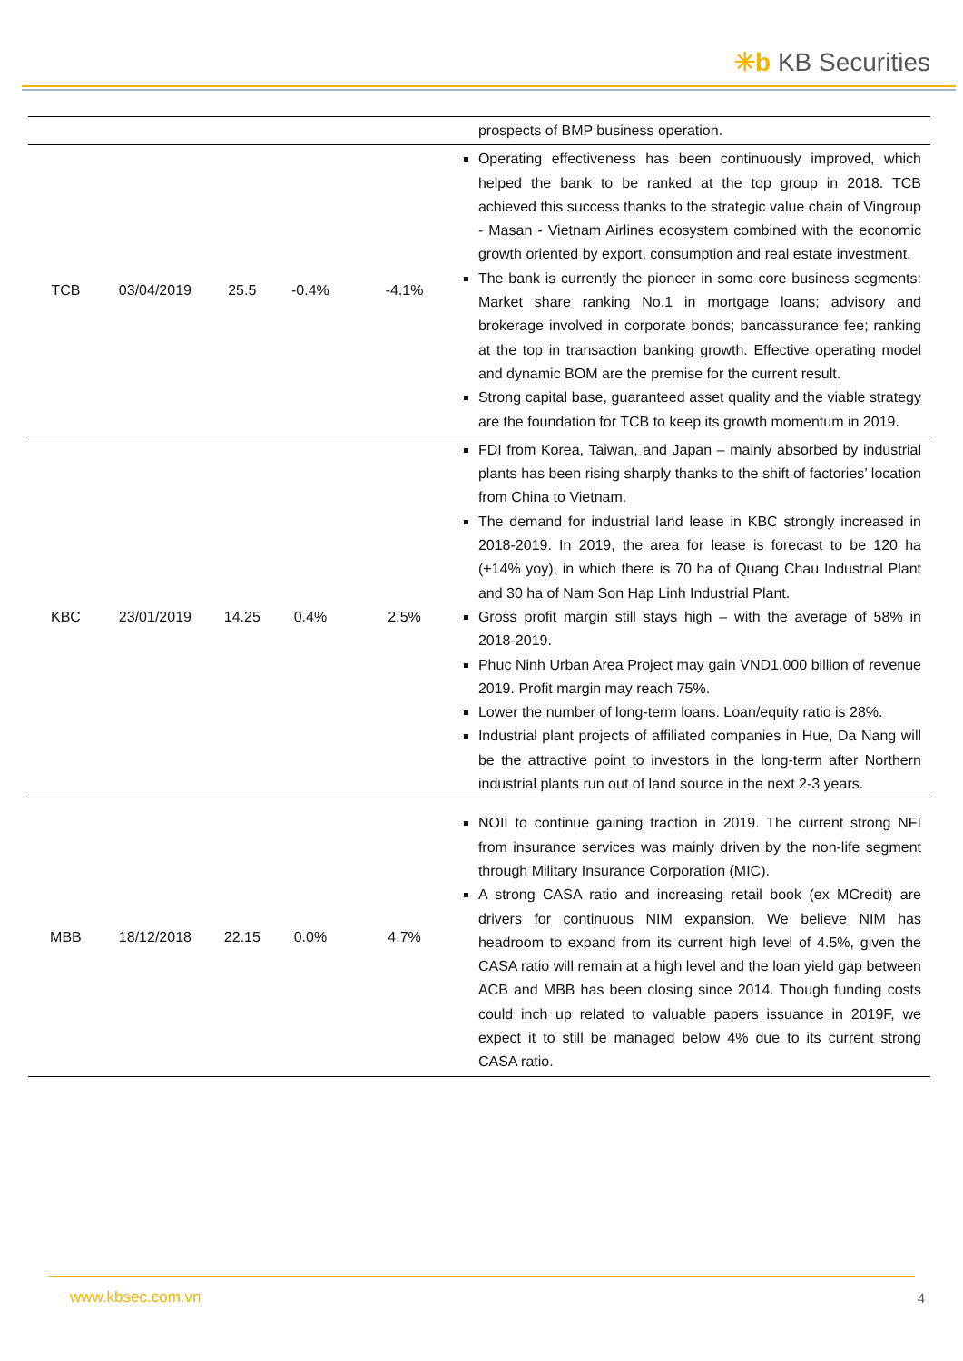✳b KB Securities
| | | | | | prospects of BMP business operation. |
| TCB | 03/04/2019 | 25.5 | -0.4% | -4.1% | Operating effectiveness has been continuously improved, which helped the bank to be ranked at the top group in 2018. TCB achieved this success thanks to the strategic value chain of Vingroup - Masan - Vietnam Airlines ecosystem combined with the economic growth oriented by export, consumption and real estate investment. The bank is currently the pioneer in some core business segments: Market share ranking No.1 in mortgage loans; advisory and brokerage involved in corporate bonds; bancassurance fee; ranking at the top in transaction banking growth. Effective operating model and dynamic BOM are the premise for the current result. Strong capital base, guaranteed asset quality and the viable strategy are the foundation for TCB to keep its growth momentum in 2019. |
| KBC | 23/01/2019 | 14.25 | 0.4% | 2.5% | FDI from Korea, Taiwan, and Japan – mainly absorbed by industrial plants has been rising sharply thanks to the shift of factories’ location from China to Vietnam. The demand for industrial land lease in KBC strongly increased in 2018-2019. In 2019, the area for lease is forecast to be 120 ha (+14% yoy), in which there is 70 ha of Quang Chau Industrial Plant and 30 ha of Nam Son Hap Linh Industrial Plant. Gross profit margin still stays high – with the average of 58% in 2018-2019. Phuc Ninh Urban Area Project may gain VND1,000 billion of revenue 2019. Profit margin may reach 75%. Lower the number of long-term loans. Loan/equity ratio is 28%. Industrial plant projects of affiliated companies in Hue, Da Nang will be the attractive point to investors in the long-term after Northern industrial plants run out of land source in the next 2-3 years. |
| MBB | 18/12/2018 | 22.15 | 0.0% | 4.7% | NOII to continue gaining traction in 2019. The current strong NFI from insurance services was mainly driven by the non-life segment through Military Insurance Corporation (MIC). A strong CASA ratio and increasing retail book (ex MCredit) are drivers for continuous NIM expansion. We believe NIM has headroom to expand from its current high level of 4.5%, given the CASA ratio will remain at a high level and the loan yield gap between ACB and MBB has been closing since 2014. Though funding costs could inch up related to valuable papers issuance in 2019F, we expect it to still be managed below 4% due to its current strong CASA ratio. |
www.kbsec.com.vn 4